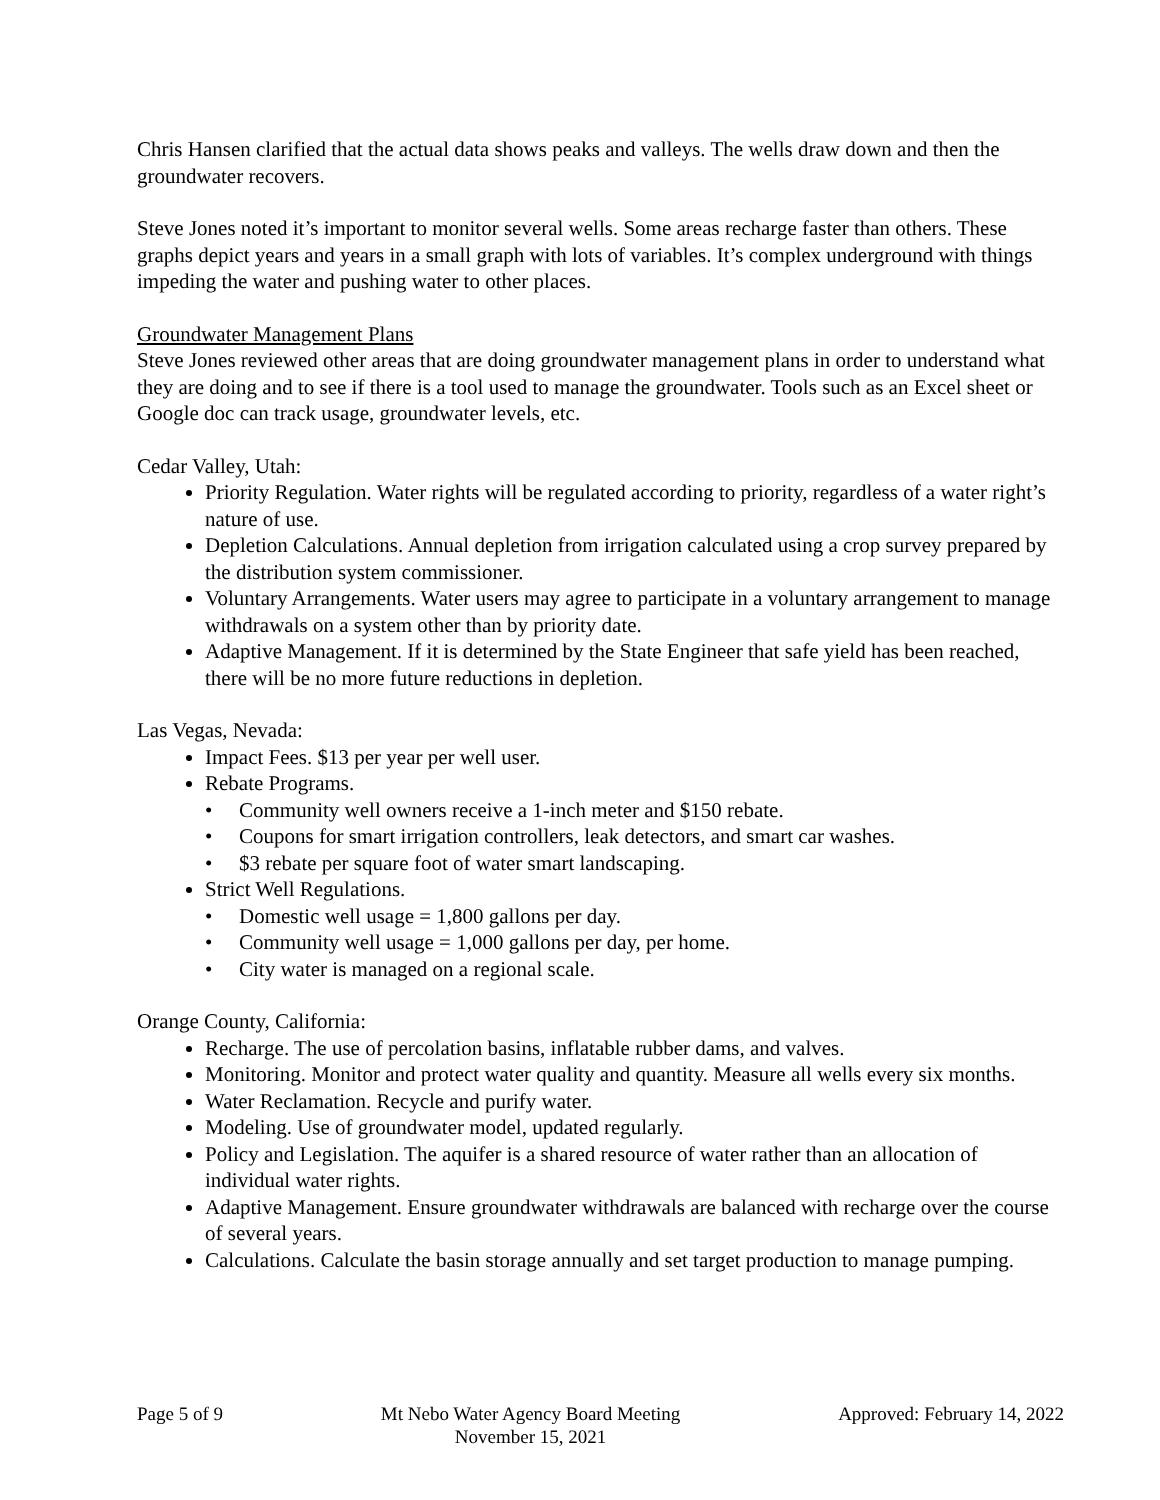Chris Hansen clarified that the actual data shows peaks and valleys. The wells draw down and then the groundwater recovers.
Steve Jones noted it’s important to monitor several wells. Some areas recharge faster than others. These graphs depict years and years in a small graph with lots of variables. It’s complex underground with things impeding the water and pushing water to other places.
Groundwater Management Plans
Steve Jones reviewed other areas that are doing groundwater management plans in order to understand what they are doing and to see if there is a tool used to manage the groundwater. Tools such as an Excel sheet or Google doc can track usage, groundwater levels, etc.
Cedar Valley, Utah:
Priority Regulation. Water rights will be regulated according to priority, regardless of a water right’s nature of use.
Depletion Calculations. Annual depletion from irrigation calculated using a crop survey prepared by the distribution system commissioner.
Voluntary Arrangements. Water users may agree to participate in a voluntary arrangement to manage withdrawals on a system other than by priority date.
Adaptive Management. If it is determined by the State Engineer that safe yield has been reached, there will be no more future reductions in depletion.
Las Vegas, Nevada:
Impact Fees. $13 per year per well user.
Rebate Programs.
• Community well owners receive a 1-inch meter and $150 rebate.
• Coupons for smart irrigation controllers, leak detectors, and smart car washes.
• $3 rebate per square foot of water smart landscaping.
Strict Well Regulations.
• Domestic well usage = 1,800 gallons per day.
• Community well usage = 1,000 gallons per day, per home.
• City water is managed on a regional scale.
Orange County, California:
Recharge. The use of percolation basins, inflatable rubber dams, and valves.
Monitoring. Monitor and protect water quality and quantity. Measure all wells every six months.
Water Reclamation. Recycle and purify water.
Modeling. Use of groundwater model, updated regularly.
Policy and Legislation. The aquifer is a shared resource of water rather than an allocation of individual water rights.
Adaptive Management. Ensure groundwater withdrawals are balanced with recharge over the course of several years.
Calculations. Calculate the basin storage annually and set target production to manage pumping.
Page 5 of 9 Mt Nebo Water Agency Board Meeting
November 15, 2021
Approved: February 14, 2022